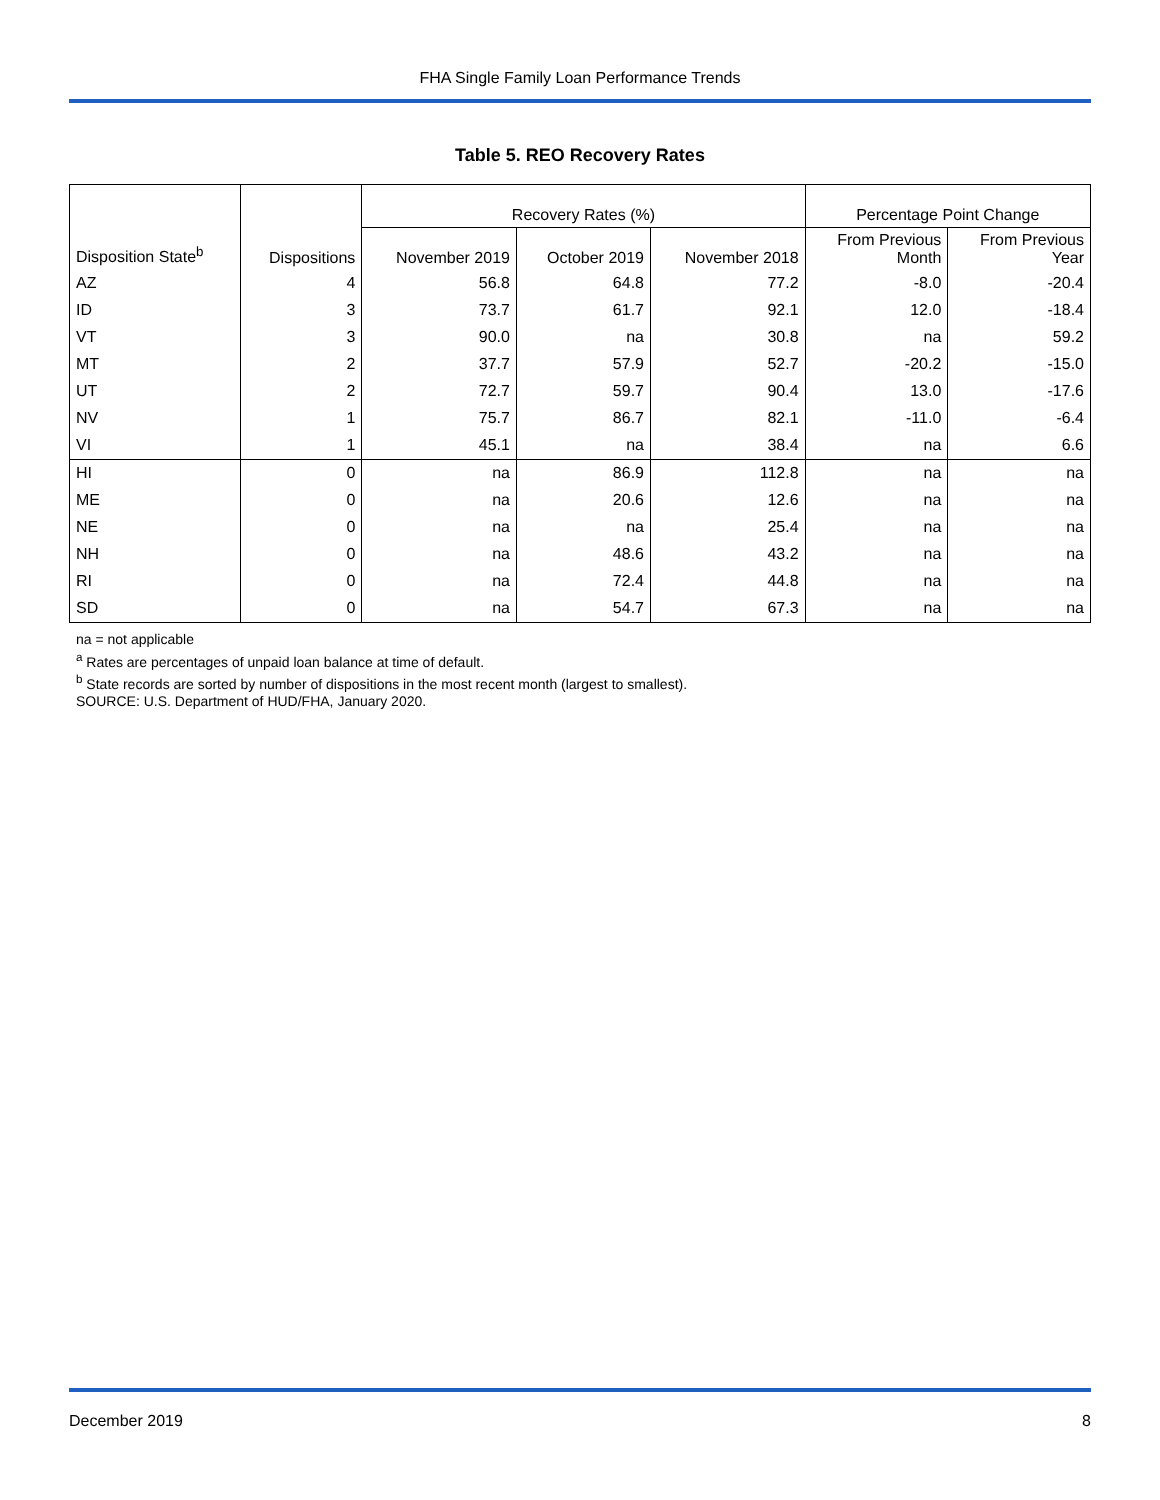FHA Single Family Loan Performance Trends
Table 5. REO Recovery Rates
| | | Recovery Rates (%) | | | Percentage Point Change | |
| Disposition State<sup>b</sup> | Dispositions | November 2019 | October 2019 | November 2018 | From Previous Month | From Previous Year |
| AZ | 4 | 56.8 | 64.8 | 77.2 | -8.0 | -20.4 |
| ID | 3 | 73.7 | 61.7 | 92.1 | 12.0 | -18.4 |
| VT | 3 | 90.0 | na | 30.8 | na | 59.2 |
| MT | 2 | 37.7 | 57.9 | 52.7 | -20.2 | -15.0 |
| UT | 2 | 72.7 | 59.7 | 90.4 | 13.0 | -17.6 |
| NV | 1 | 75.7 | 86.7 | 82.1 | -11.0 | -6.4 |
| VI | 1 | 45.1 | na | 38.4 | na | 6.6 |
| HI | 0 | na | 86.9 | 112.8 | na | na |
| ME | 0 | na | 20.6 | 12.6 | na | na |
| NE | 0 | na | na | 25.4 | na | na |
| NH | 0 | na | 48.6 | 43.2 | na | na |
| RI | 0 | na | 72.4 | 44.8 | na | na |
| SD | 0 | na | 54.7 | 67.3 | na | na |
na = not applicable
<sup>a</sup> Rates are percentages of unpaid loan balance at time of default.
<sup>b</sup> State records are sorted by number of dispositions in the most recent month (largest to smallest).
SOURCE: U.S. Department of HUD/FHA, January 2020.
December 2019 8